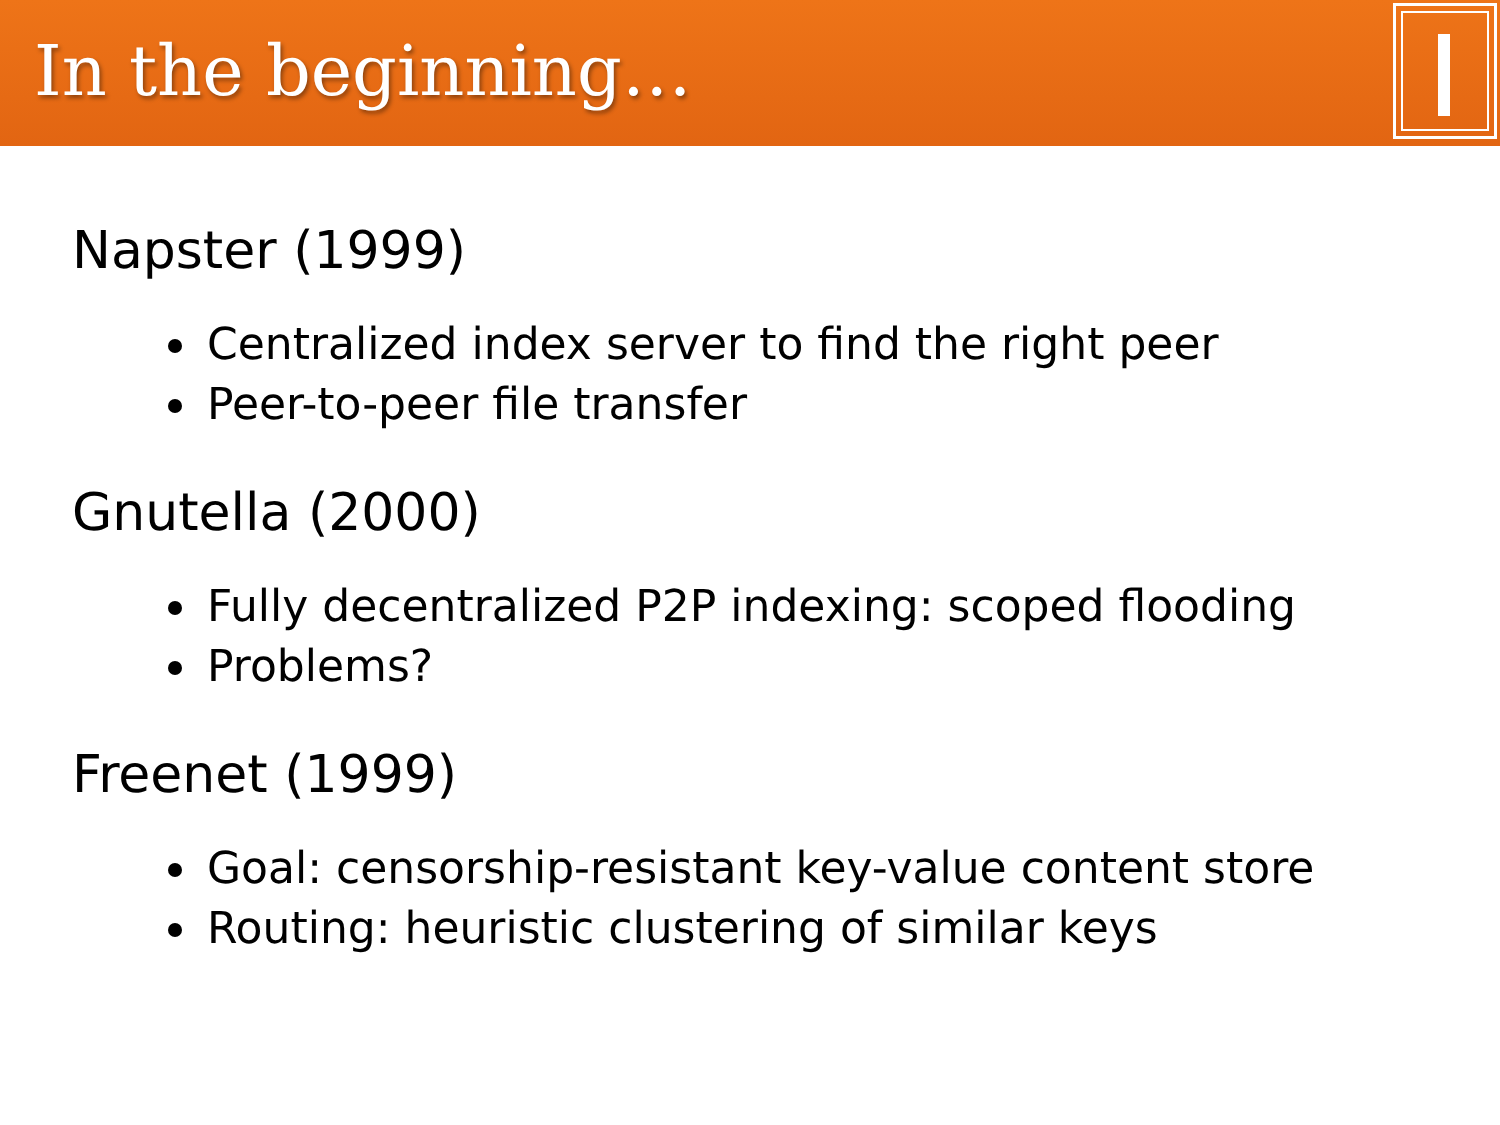In the beginning…
Napster (1999)
Centralized index server to find the right peer
Peer-to-peer file transfer
Gnutella (2000)
Fully decentralized P2P indexing: scoped flooding
Problems?
Freenet (1999)
Goal: censorship-resistant key-value content store
Routing: heuristic clustering of similar keys